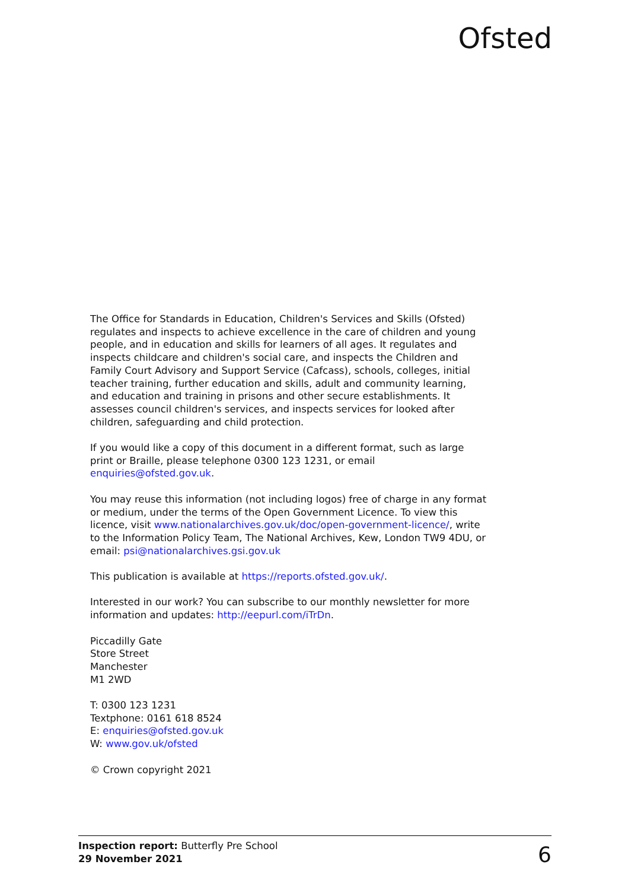Ofsted
The Office for Standards in Education, Children's Services and Skills (Ofsted) regulates and inspects to achieve excellence in the care of children and young people, and in education and skills for learners of all ages. It regulates and inspects childcare and children's social care, and inspects the Children and Family Court Advisory and Support Service (Cafcass), schools, colleges, initial teacher training, further education and skills, adult and community learning, and education and training in prisons and other secure establishments. It assesses council children's services, and inspects services for looked after children, safeguarding and child protection.
If you would like a copy of this document in a different format, such as large print or Braille, please telephone 0300 123 1231, or email enquiries@ofsted.gov.uk.
You may reuse this information (not including logos) free of charge in any format or medium, under the terms of the Open Government Licence. To view this licence, visit www.nationalarchives.gov.uk/doc/open-government-licence/, write to the Information Policy Team, The National Archives, Kew, London TW9 4DU, or email: psi@nationalarchives.gsi.gov.uk
This publication is available at https://reports.ofsted.gov.uk/.
Interested in our work? You can subscribe to our monthly newsletter for more information and updates: http://eepurl.com/iTrDn.
Piccadilly Gate
Store Street
Manchester
M1 2WD
T: 0300 123 1231
Textphone: 0161 618 8524
E: enquiries@ofsted.gov.uk
W: www.gov.uk/ofsted
© Crown copyright 2021
Inspection report: Butterfly Pre School
29 November 2021
6